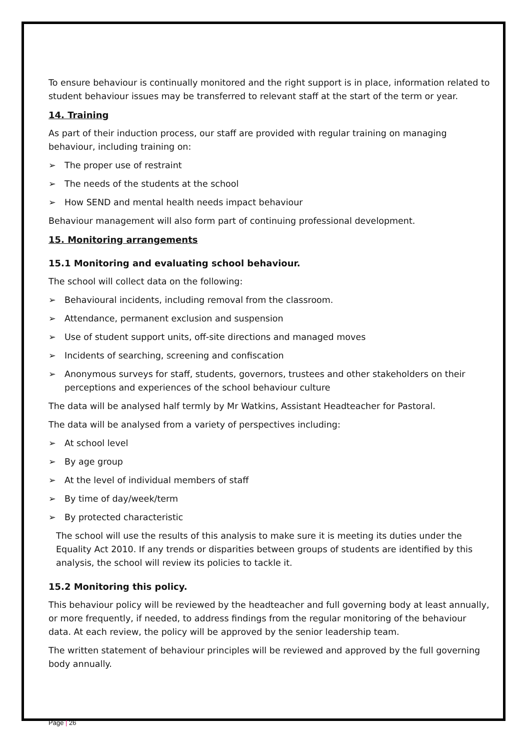To ensure behaviour is continually monitored and the right support is in place, information related to student behaviour issues may be transferred to relevant staff at the start of the term or year.
14. Training
As part of their induction process, our staff are provided with regular training on managing behaviour, including training on:
➢ The proper use of restraint
➢ The needs of the students at the school
➢ How SEND and mental health needs impact behaviour
Behaviour management will also form part of continuing professional development.
15. Monitoring arrangements
15.1 Monitoring and evaluating school behaviour.
The school will collect data on the following:
➢ Behavioural incidents, including removal from the classroom.
➢ Attendance, permanent exclusion and suspension
➢ Use of student support units, off-site directions and managed moves
➢ Incidents of searching, screening and confiscation
➢ Anonymous surveys for staff, students, governors, trustees and other stakeholders on their perceptions and experiences of the school behaviour culture
The data will be analysed half termly by Mr Watkins, Assistant Headteacher for Pastoral.
The data will be analysed from a variety of perspectives including:
➢ At school level
➢ By age group
➢ At the level of individual members of staff
➢ By time of day/week/term
➢ By protected characteristic
The school will use the results of this analysis to make sure it is meeting its duties under the Equality Act 2010. If any trends or disparities between groups of students are identified by this analysis, the school will review its policies to tackle it.
15.2 Monitoring this policy.
This behaviour policy will be reviewed by the headteacher and full governing body at least annually, or more frequently, if needed, to address findings from the regular monitoring of the behaviour data. At each review, the policy will be approved by the senior leadership team.
The written statement of behaviour principles will be reviewed and approved by the full governing body annually.
Page | 26